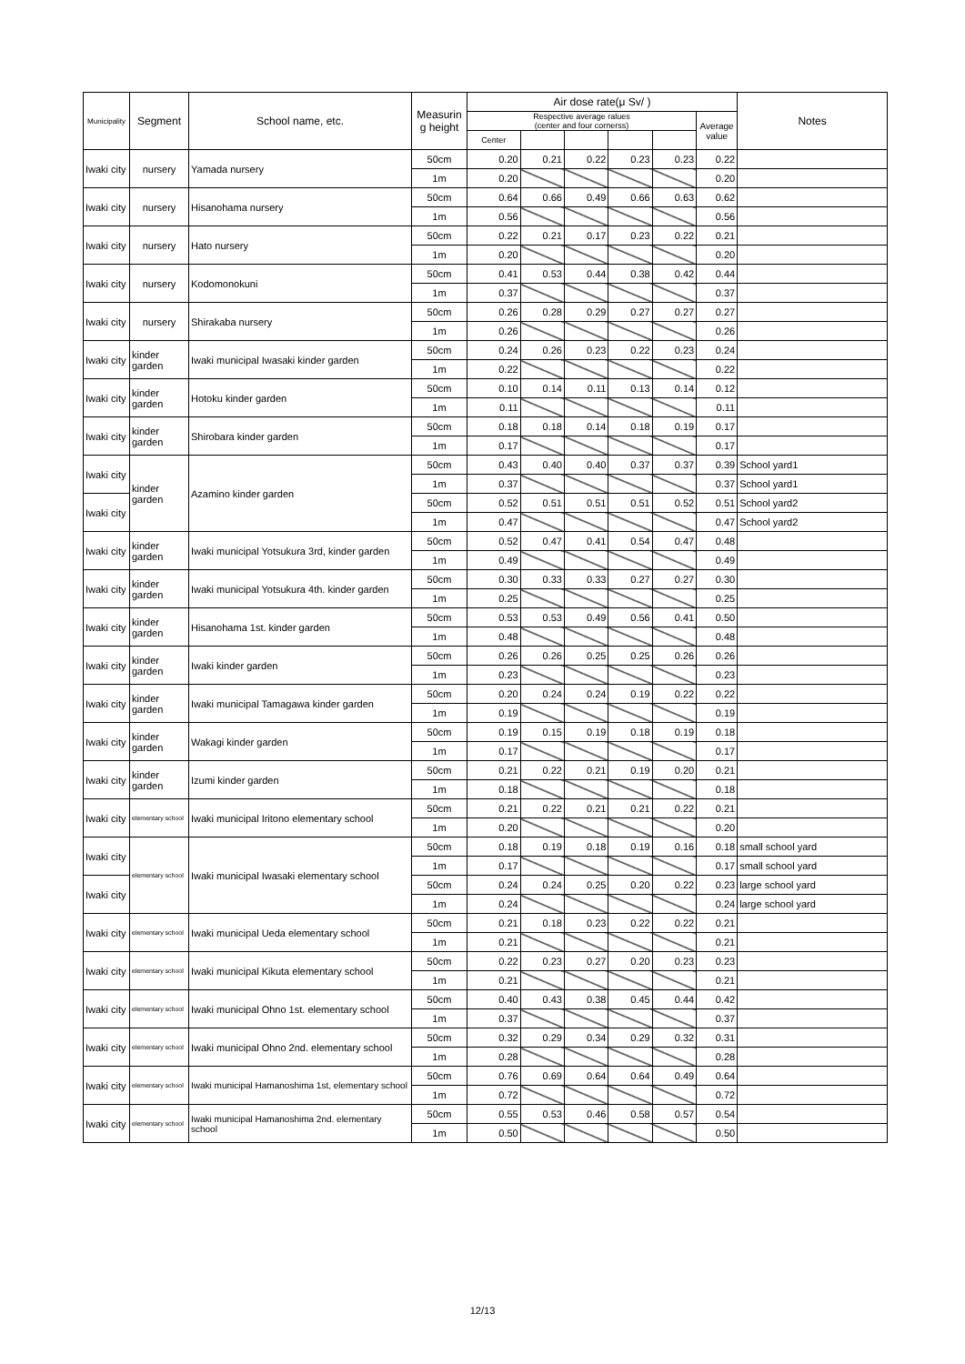| Municipality | Segment | School name, etc. | Measurin g height | Air dose rate(μ Sv/ ) | | | | | | Notes |
| --- | --- | --- | --- | --- | --- | --- | --- | --- | --- | --- |
| | | | | Respective average ralues (center and four cornerss) | | | | | Average value | |
| | | | | Center | | | | | | |
| Iwaki city | nursery | Yamada nursery | 50cm | 0.20 | 0.21 | 0.22 | 0.23 | 0.23 | 0.22 | |
| | | | 1m | 0.20 | | | | | 0.20 | |
| Iwaki city | nursery | Hisanohama nursery | 50cm | 0.64 | 0.66 | 0.49 | 0.66 | 0.63 | 0.62 | |
| | | | 1m | 0.56 | | | | | 0.56 | |
| Iwaki city | nursery | Hato nursery | 50cm | 0.22 | 0.21 | 0.17 | 0.23 | 0.22 | 0.21 | |
| | | | 1m | 0.20 | | | | | 0.20 | |
| Iwaki city | nursery | Kodomonokuni | 50cm | 0.41 | 0.53 | 0.44 | 0.38 | 0.42 | 0.44 | |
| | | | 1m | 0.37 | | | | | 0.37 | |
| Iwaki city | nursery | Shirakaba nursery | 50cm | 0.26 | 0.28 | 0.29 | 0.27 | 0.27 | 0.27 | |
| | | | 1m | 0.26 | | | | | 0.26 | |
| Iwaki city | kinder garden | Iwaki municipal Iwasaki kinder garden | 50cm | 0.24 | 0.26 | 0.23 | 0.22 | 0.23 | 0.24 | |
| | | | 1m | 0.22 | | | | | 0.22 | |
| Iwaki city | kinder garden | Hotoku kinder garden | 50cm | 0.10 | 0.14 | 0.11 | 0.13 | 0.14 | 0.12 | |
| | | | 1m | 0.11 | | | | | 0.11 | |
| Iwaki city | kinder garden | Shirobara kinder garden | 50cm | 0.18 | 0.18 | 0.14 | 0.18 | 0.19 | 0.17 | |
| | | | 1m | 0.17 | | | | | 0.17 | |
| Iwaki city | kinder garden | Azamino kinder garden | 50cm | 0.43 | 0.40 | 0.40 | 0.37 | 0.37 | 0.39 | School yard1 |
| | | | 1m | 0.37 | | | | | 0.37 | School yard1 |
| Iwaki city | | | 50cm | 0.52 | 0.51 | 0.51 | 0.51 | 0.52 | 0.51 | School yard2 |
| | | | 1m | 0.47 | | | | | 0.47 | School yard2 |
| Iwaki city | kinder garden | Iwaki municipal Yotsukura 3rd, kinder garden | 50cm | 0.52 | 0.47 | 0.41 | 0.54 | 0.47 | 0.48 | |
| | | | 1m | 0.49 | | | | | 0.49 | |
| Iwaki city | kinder garden | Iwaki municipal Yotsukura 4th. kinder garden | 50cm | 0.30 | 0.33 | 0.33 | 0.27 | 0.27 | 0.30 | |
| | | | 1m | 0.25 | | | | | 0.25 | |
| Iwaki city | kinder garden | Hisanohama 1st. kinder garden | 50cm | 0.53 | 0.53 | 0.49 | 0.56 | 0.41 | 0.50 | |
| | | | 1m | 0.48 | | | | | 0.48 | |
| Iwaki city | kinder garden | Iwaki kinder garden | 50cm | 0.26 | 0.26 | 0.25 | 0.25 | 0.26 | 0.26 | |
| | | | 1m | 0.23 | | | | | 0.23 | |
| Iwaki city | kinder garden | Iwaki municipal Tamagawa kinder garden | 50cm | 0.20 | 0.24 | 0.24 | 0.19 | 0.22 | 0.22 | |
| | | | 1m | 0.19 | | | | | 0.19 | |
| Iwaki city | kinder garden | Wakagi kinder garden | 50cm | 0.19 | 0.15 | 0.19 | 0.18 | 0.19 | 0.18 | |
| | | | 1m | 0.17 | | | | | 0.17 | |
| Iwaki city | kinder garden | Izumi kinder garden | 50cm | 0.21 | 0.22 | 0.21 | 0.19 | 0.20 | 0.21 | |
| | | | 1m | 0.18 | | | | | 0.18 | |
| Iwaki city | elementary school | Iwaki municipal Iritono elementary school | 50cm | 0.21 | 0.22 | 0.21 | 0.21 | 0.22 | 0.21 | |
| | | | 1m | 0.20 | | | | | 0.20 | |
| Iwaki city | elementary school | Iwaki municipal Iwasaki elementary school | 50cm | 0.18 | 0.19 | 0.18 | 0.19 | 0.16 | 0.18 | small school yard |
| | | | 1m | 0.17 | | | | | 0.17 | small school yard |
| Iwaki city | | | 50cm | 0.24 | 0.24 | 0.25 | 0.20 | 0.22 | 0.23 | large school yard |
| | | | 1m | 0.24 | | | | | 0.24 | large school yard |
| Iwaki city | elementary school | Iwaki municipal Ueda elementary school | 50cm | 0.21 | 0.18 | 0.23 | 0.22 | 0.22 | 0.21 | |
| | | | 1m | 0.21 | | | | | 0.21 | |
| Iwaki city | elementary school | Iwaki municipal Kikuta elementary school | 50cm | 0.22 | 0.23 | 0.27 | 0.20 | 0.23 | 0.23 | |
| | | | 1m | 0.21 | | | | | 0.21 | |
| Iwaki city | elementary school | Iwaki municipal Ohno 1st. elementary school | 50cm | 0.40 | 0.43 | 0.38 | 0.45 | 0.44 | 0.42 | |
| | | | 1m | 0.37 | | | | | 0.37 | |
| Iwaki city | elementary school | Iwaki municipal Ohno 2nd. elementary school | 50cm | 0.32 | 0.29 | 0.34 | 0.29 | 0.32 | 0.31 | |
| | | | 1m | 0.28 | | | | | 0.28 | |
| Iwaki city | elementary school | Iwaki municipal Hamanoshima 1st, elementary school | 50cm | 0.76 | 0.69 | 0.64 | 0.64 | 0.49 | 0.64 | |
| | | | 1m | 0.72 | | | | | 0.72 | |
| Iwaki city | elementary school | Iwaki municipal Hamanoshima 2nd. elementary school | 50cm | 0.55 | 0.53 | 0.46 | 0.58 | 0.57 | 0.54 | |
| | | | 1m | 0.50 | | | | | 0.50 | |
12/13